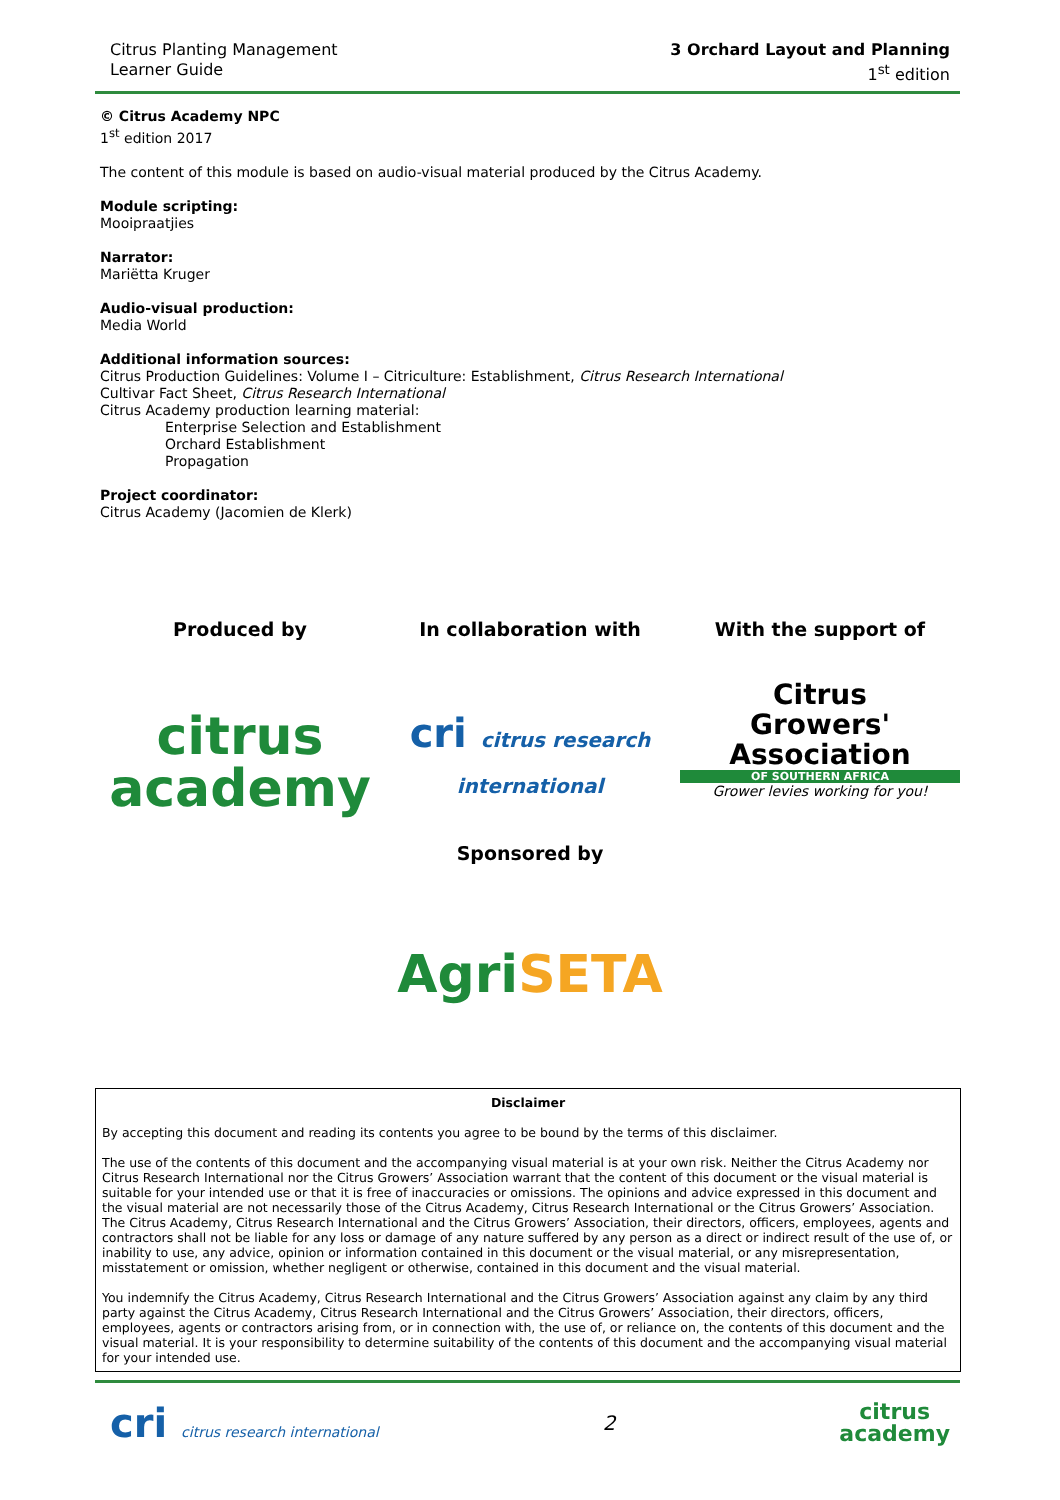Citrus Planting Management
Learner Guide
3 Orchard Layout and Planning
1<sup>st</sup> edition
© Citrus Academy NPC
1<sup>st</sup> edition 2017
The content of this module is based on audio-visual material produced by the Citrus Academy.
Module scripting:
Mooipraatjies
Narrator:
Mariëtta Kruger
Audio-visual production:
Media World
Additional information sources:
Citrus Production Guidelines: Volume I – Citriculture: Establishment, Citrus Research International
Cultivar Fact Sheet, Citrus Research International
Citrus Academy production learning material:
Enterprise Selection and Establishment
Orchard Establishment
Propagation
Project coordinator:
Citrus Academy (Jacomien de Klerk)
Produced by
citrus
academy
In collaboration with
cri citrus research international
With the support of
Citrus
Growers'
Association
OF SOUTHERN AFRICA
Grower levies working for you!
Sponsored by
AgriSETA
Disclaimer
By accepting this document and reading its contents you agree to be bound by the terms of this disclaimer.
The use of the contents of this document and the accompanying visual material is at your own risk. Neither the Citrus Academy nor Citrus Research International nor the Citrus Growers’ Association warrant that the content of this document or the visual material is suitable for your intended use or that it is free of inaccuracies or omissions. The opinions and advice expressed in this document and the visual material are not necessarily those of the Citrus Academy, Citrus Research International or the Citrus Growers’ Association. The Citrus Academy, Citrus Research International and the Citrus Growers’ Association, their directors, officers, employees, agents and contractors shall not be liable for any loss or damage of any nature suffered by any person as a direct or indirect result of the use of, or inability to use, any advice, opinion or information contained in this document or the visual material, or any misrepresentation, misstatement or omission, whether negligent or otherwise, contained in this document and the visual material.
You indemnify the Citrus Academy, Citrus Research International and the Citrus Growers’ Association against any claim by any third party against the Citrus Academy, Citrus Research International and the Citrus Growers’ Association, their directors, officers, employees, agents or contractors arising from, or in connection with, the use of, or reliance on, the contents of this document and the visual material. It is your responsibility to determine suitability of the contents of this document and the accompanying visual material for your intended use.
cri citrus research international
2
citrus
academy